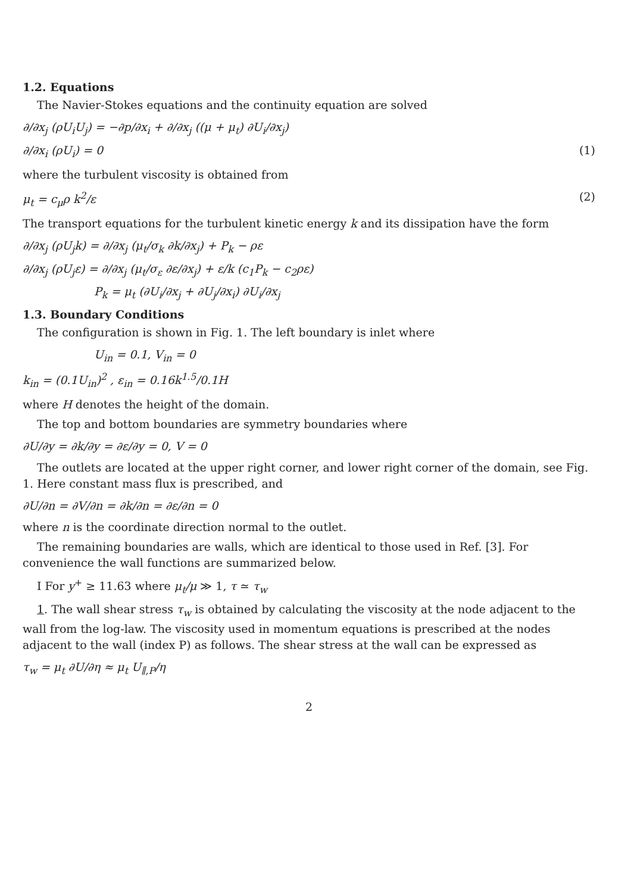1.2. Equations
The Navier-Stokes equations and the continuity equation are solved
∂/∂x<sub>j</sub> (ρU<sub>i</sub>U<sub>j</sub>) = −∂p/∂x<sub>i</sub> + ∂/∂x<sub>j</sub> ((μ + μ<sub>t</sub>) ∂U<sub>i</sub>/∂x<sub>j</sub>)
∂/∂x<sub>i</sub> (ρU<sub>i</sub>) = 0 (1)
where the turbulent viscosity is obtained from
μ<sub>t</sub> = c<sub>μ</sub>ρ k<sup>2</sup>/ε (2)
The transport equations for the turbulent kinetic energy k and its dissipation have the form
∂/∂x<sub>j</sub> (ρU<sub>j</sub>k) = ∂/∂x<sub>j</sub> (μ<sub>t</sub>/σ<sub>k</sub> ∂k/∂x<sub>j</sub>) + P<sub>k</sub> − ρε
∂/∂x<sub>j</sub> (ρU<sub>j</sub>ε) = ∂/∂x<sub>j</sub> (μ<sub>t</sub>/σ<sub>ε</sub> ∂ε/∂x<sub>j</sub>) + ε/k (c<sub>1</sub>P<sub>k</sub> − c<sub>2</sub>ρε)
P<sub>k</sub> = μ<sub>t</sub> (∂U<sub>i</sub>/∂x<sub>j</sub> + ∂U<sub>j</sub>/∂x<sub>i</sub>) ∂U<sub>i</sub>/∂x<sub>j</sub>
1.3. Boundary Conditions
The configuration is shown in Fig. 1. The left boundary is inlet where
U<sub>in</sub> = 0.1, V<sub>in</sub> = 0
k<sub>in</sub> = (0.1U<sub>in</sub>)<sup>2</sup> , ε<sub>in</sub> = 0.16k<sup>1.5</sup>/0.1H
where H denotes the height of the domain.
The top and bottom boundaries are symmetry boundaries where
∂U/∂y = ∂k/∂y = ∂ε/∂y = 0, V = 0
The outlets are located at the upper right corner, and lower right corner of the domain, see Fig. 1. Here constant mass flux is prescribed, and
∂U/∂n = ∂V/∂n = ∂k/∂n = ∂ε/∂n = 0
where n is the coordinate direction normal to the outlet.
The remaining boundaries are walls, which are identical to those used in Ref. [3]. For convenience the wall functions are summarized below.
I For y<sup>+</sup> ≥ 11.63 where μ<sub>t</sub>/μ ≫ 1, τ ≃ τ<sub>w</sub>
1. The wall shear stress τ<sub>w</sub> is obtained by calculating the viscosity at the node adjacent to the wall from the log-law. The viscosity used in momentum equations is prescribed at the nodes adjacent to the wall (index P) as follows. The shear stress at the wall can be expressed as
τ<sub>w</sub> = μ<sub>t</sub> ∂U/∂η ≈ μ<sub>t</sub> U<sub>∥,P</sub>/η
2